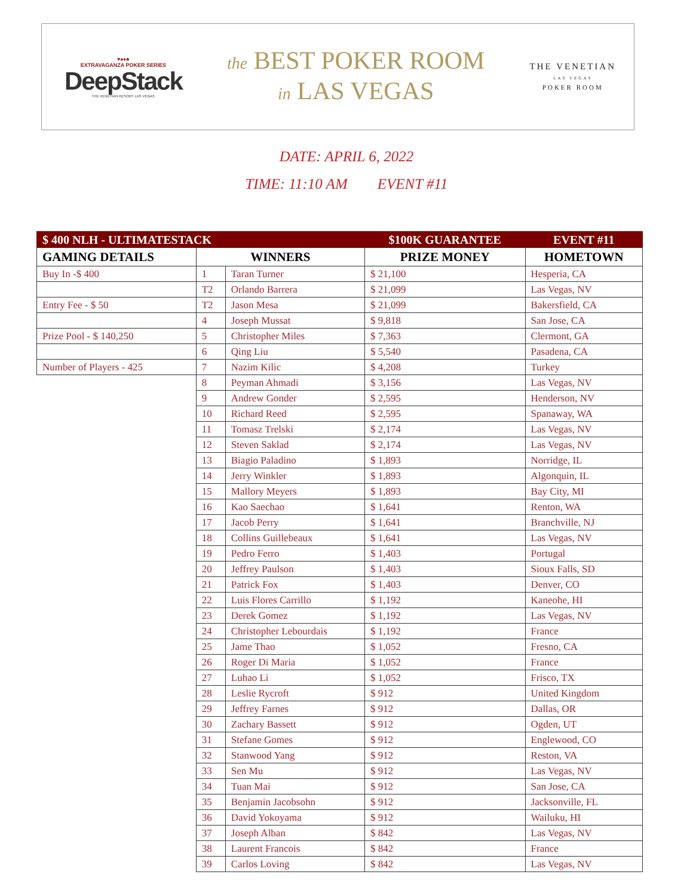♥♠♦♣
EXTRAVAGANZA POKER SERIES
DeepStack
THE VENETIAN RESORT LAS VEGAS
the BEST POKER ROOM
in LAS VEGAS
THE VENETIAN
LAS VEGAS
POKER ROOM
DATE: APRIL 6, 2022
TIME: 11:10 AM EVENT #11
| $ 400 NLH - ULTIMATESTACK | | | $100K GUARANTEE | | EVENT #11 |
| GAMING DETAILS | WINNERS | | PRIZE MONEY | HOMETOWN | |
| Buy In -$ 400 | 1 | Taran Turner | $ 21,100 | Hesperia, CA | |
| | T2 | Orlando Barrera | $ 21,099 | Las Vegas, NV | |
| Entry Fee - $ 50 | T2 | Jason Mesa | $ 21,099 | Bakersfield, CA | |
| | 4 | Joseph Mussat | $ 9,818 | San Jose, CA | |
| Prize Pool - $ 140,250 | 5 | Christopher Miles | $ 7,363 | Clermont, GA | |
| | 6 | Qing Liu | $ 5,540 | Pasadena, CA | |
| Number of Players - 425 | 7 | Nazim Kilic | $ 4,208 | Turkey | |
| | 8 | Peyman Ahmadi | $ 3,156 | Las Vegas, NV | |
| | 9 | Andrew Gonder | $ 2,595 | Henderson, NV | |
| | 10 | Richard Reed | $ 2,595 | Spanaway, WA | |
| | 11 | Tomasz Trelski | $ 2,174 | Las Vegas, NV | |
| | 12 | Steven Saklad | $ 2,174 | Las Vegas, NV | |
| | 13 | Biagio Paladino | $ 1,893 | Norridge, IL | |
| | 14 | Jerry Winkler | $ 1,893 | Algonquin, IL | |
| | 15 | Mallory Meyers | $ 1,893 | Bay City, MI | |
| | 16 | Kao Saechao | $ 1,641 | Renton, WA | |
| | 17 | Jacob Perry | $ 1,641 | Branchville, NJ | |
| | 18 | Collins Guillebeaux | $ 1,641 | Las Vegas, NV | |
| | 19 | Pedro Ferro | $ 1,403 | Portugal | |
| | 20 | Jeffrey Paulson | $ 1,403 | Sioux Falls, SD | |
| | 21 | Patrick Fox | $ 1,403 | Denver, CO | |
| | 22 | Luis Flores Carrillo | $ 1,192 | Kaneohe, HI | |
| | 23 | Derek Gomez | $ 1,192 | Las Vegas, NV | |
| | 24 | Christopher Lebourdais | $ 1,192 | France | |
| | 25 | Jame Thao | $ 1,052 | Fresno, CA | |
| | 26 | Roger Di Maria | $ 1,052 | France | |
| | 27 | Luhao Li | $ 1,052 | Frisco, TX | |
| | 28 | Leslie Rycroft | $ 912 | United Kingdom | |
| | 29 | Jeffrey Farnes | $ 912 | Dallas, OR | |
| | 30 | Zachary Bassett | $ 912 | Ogden, UT | |
| | 31 | Stefane Gomes | $ 912 | Englewood, CO | |
| | 32 | Stanwood Yang | $ 912 | Reston, VA | |
| | 33 | Sen Mu | $ 912 | Las Vegas, NV | |
| | 34 | Tuan Mai | $ 912 | San Jose, CA | |
| | 35 | Benjamin Jacobsohn | $ 912 | Jacksonville, FL | |
| | 36 | David Yokoyama | $ 912 | Wailuku, HI | |
| | 37 | Joseph Alban | $ 842 | Las Vegas, NV | |
| | 38 | Laurent Francois | $ 842 | France | |
| | 39 | Carlos Loving | $ 842 | Las Vegas, NV | |